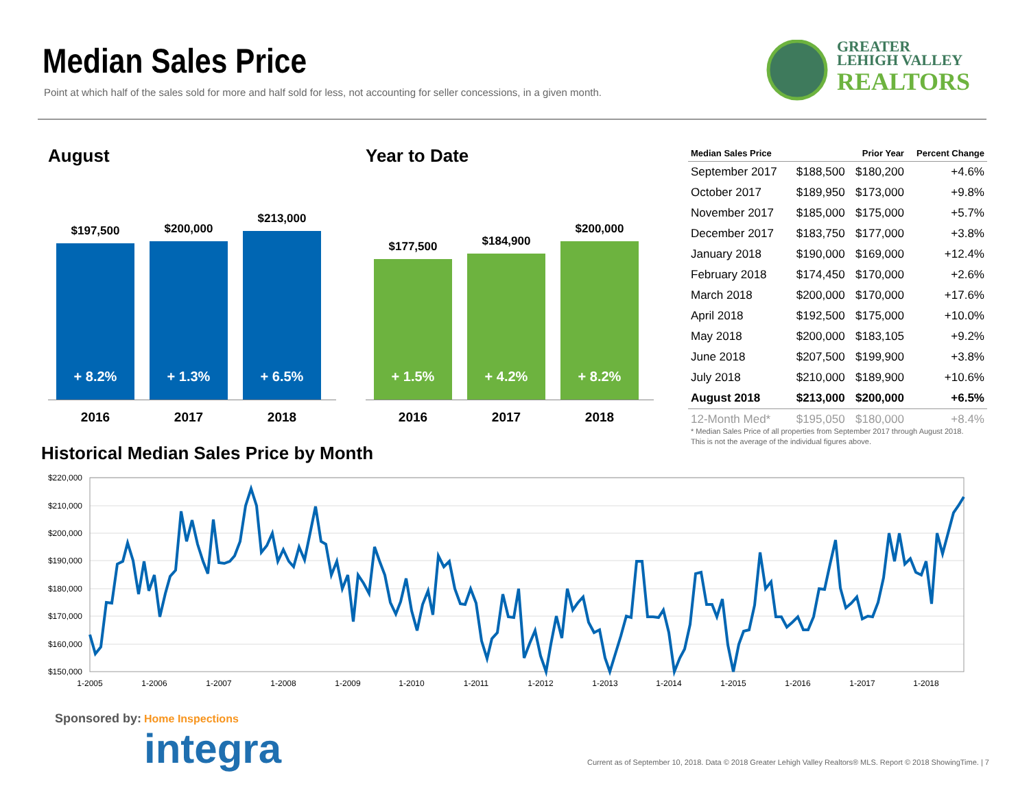Median Sales Price
Point at which half of the sales sold for more and half sold for less, not accounting for seller concessions, in a given month.
GREATER
LEHIGH VALLEY
REALTORS
August
$197,500
+ 8.2%
$200,000
+ 1.3%
$213,000
+ 6.5%
2016 2017 2018
Year to Date
$177,500
+ 1.5%
$184,900
+ 4.2%
$200,000
+ 8.2%
2016 2017 2018
| Median Sales Price | | Prior Year | Percent Change |
| --- | --- | --- | --- |
| September 2017 | $188,500 | $180,200 | +4.6% |
| October 2017 | $189,950 | $173,000 | +9.8% |
| November 2017 | $185,000 | $175,000 | +5.7% |
| December 2017 | $183,750 | $177,000 | +3.8% |
| January 2018 | $190,000 | $169,000 | +12.4% |
| February 2018 | $174,450 | $170,000 | +2.6% |
| March 2018 | $200,000 | $170,000 | +17.6% |
| April 2018 | $192,500 | $175,000 | +10.0% |
| May 2018 | $200,000 | $183,105 | +9.2% |
| June 2018 | $207,500 | $199,900 | +3.8% |
| July 2018 | $210,000 | $189,900 | +10.6% |
| August 2018 | $213,000 | $200,000 | +6.5% |
| 12-Month Med* | $195,050 | $180,000 | +8.4% |
* Median Sales Price of all properties from September 2017 through August 2018.
This is not the average of the individual figures above.
Historical Median Sales Price by Month
$220,000
$210,000
$200,000
$190,000
$180,000
$170,000
$160,000
$150,000
1-2005
1-2006
1-2007
1-2008
1-2009
1-2010
1-2011
1-2012
1-2013
1-2014
1-2015
1-2016
1-2017
1-2018
Sponsored by: Home Inspections
integra
Current as of September 10, 2018. Data © 2018 Greater Lehigh Valley Realtors® MLS. Report © 2018 ShowingTime. | 7